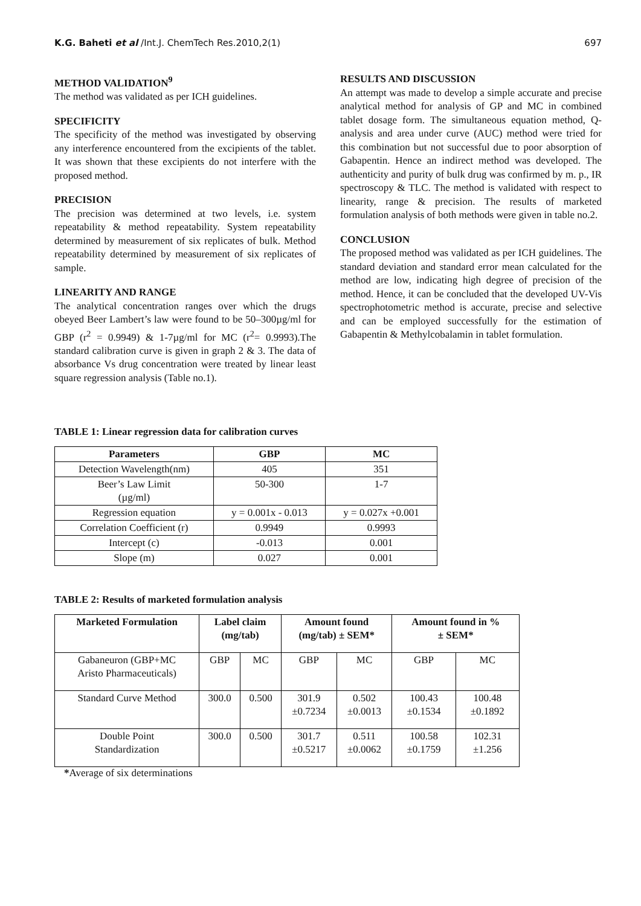K.G. Baheti et al /Int.J. ChemTech Res.2010,2(1)
697
METHOD VALIDATION<sup>9</sup>
The method was validated as per ICH guidelines.
SPECIFICITY
The specificity of the method was investigated by observing any interference encountered from the excipients of the tablet. It was shown that these excipients do not interfere with the proposed method.
PRECISION
The precision was determined at two levels, i.e. system repeatability & method repeatability. System repeatability determined by measurement of six replicates of bulk. Method repeatability determined by measurement of six replicates of sample.
LINEARITY AND RANGE
The analytical concentration ranges over which the drugs obeyed Beer Lambert’s law were found to be 50–300µg/ml for GBP (r<sup>2</sup> = 0.9949) & 1-7µg/ml for MC (r<sup>2</sup>= 0.9993).The standard calibration curve is given in graph 2 & 3. The data of absorbance Vs drug concentration were treated by linear least square regression analysis (Table no.1).
RESULTS AND DISCUSSION
An attempt was made to develop a simple accurate and precise analytical method for analysis of GP and MC in combined tablet dosage form. The simultaneous equation method, Q-analysis and area under curve (AUC) method were tried for this combination but not successful due to poor absorption of Gabapentin. Hence an indirect method was developed. The authenticity and purity of bulk drug was confirmed by m. p., IR spectroscopy & TLC. The method is validated with respect to linearity, range & precision. The results of marketed formulation analysis of both methods were given in table no.2.
CONCLUSION
The proposed method was validated as per ICH guidelines. The standard deviation and standard error mean calculated for the method are low, indicating high degree of precision of the method. Hence, it can be concluded that the developed UV-Vis spectrophotometric method is accurate, precise and selective and can be employed successfully for the estimation of Gabapentin & Methylcobalamin in tablet formulation.
TABLE 1: Linear regression data for calibration curves
| Parameters | GBP | MC |
| --- | --- | --- |
| Detection Wavelength(nm) | 405 | 351 |
| Beer’s Law Limit (µg/ml) | 50-300 | 1-7 |
| Regression equation | y = 0.001x - 0.013 | y = 0.027x +0.001 |
| Correlation Coefficient (r) | 0.9949 | 0.9993 |
| Intercept (c) | -0.013 | 0.001 |
| Slope (m) | 0.027 | 0.001 |
TABLE 2: Results of marketed formulation analysis
| Marketed Formulation | Label claim (mg/tab) | | Amount found (mg/tab) ± SEM* | | Amount found in % ± SEM* | |
| --- | --- | --- | --- | --- | --- | --- |
| Gabaneuron (GBP+MC Aristo Pharmaceuticals) | GBP | MC | GBP | MC | GBP | MC |
| Standard Curve Method | 300.0 | 0.500 | 301.9 ±0.7234 | 0.502 ±0.0013 | 100.43 ±0.1534 | 100.48 ±0.1892 |
| Double Point Standardization | 300.0 | 0.500 | 301.7 ±0.5217 | 0.511 ±0.0062 | 100.58 ±0.1759 | 102.31 ±1.256 |
*Average of six determinations